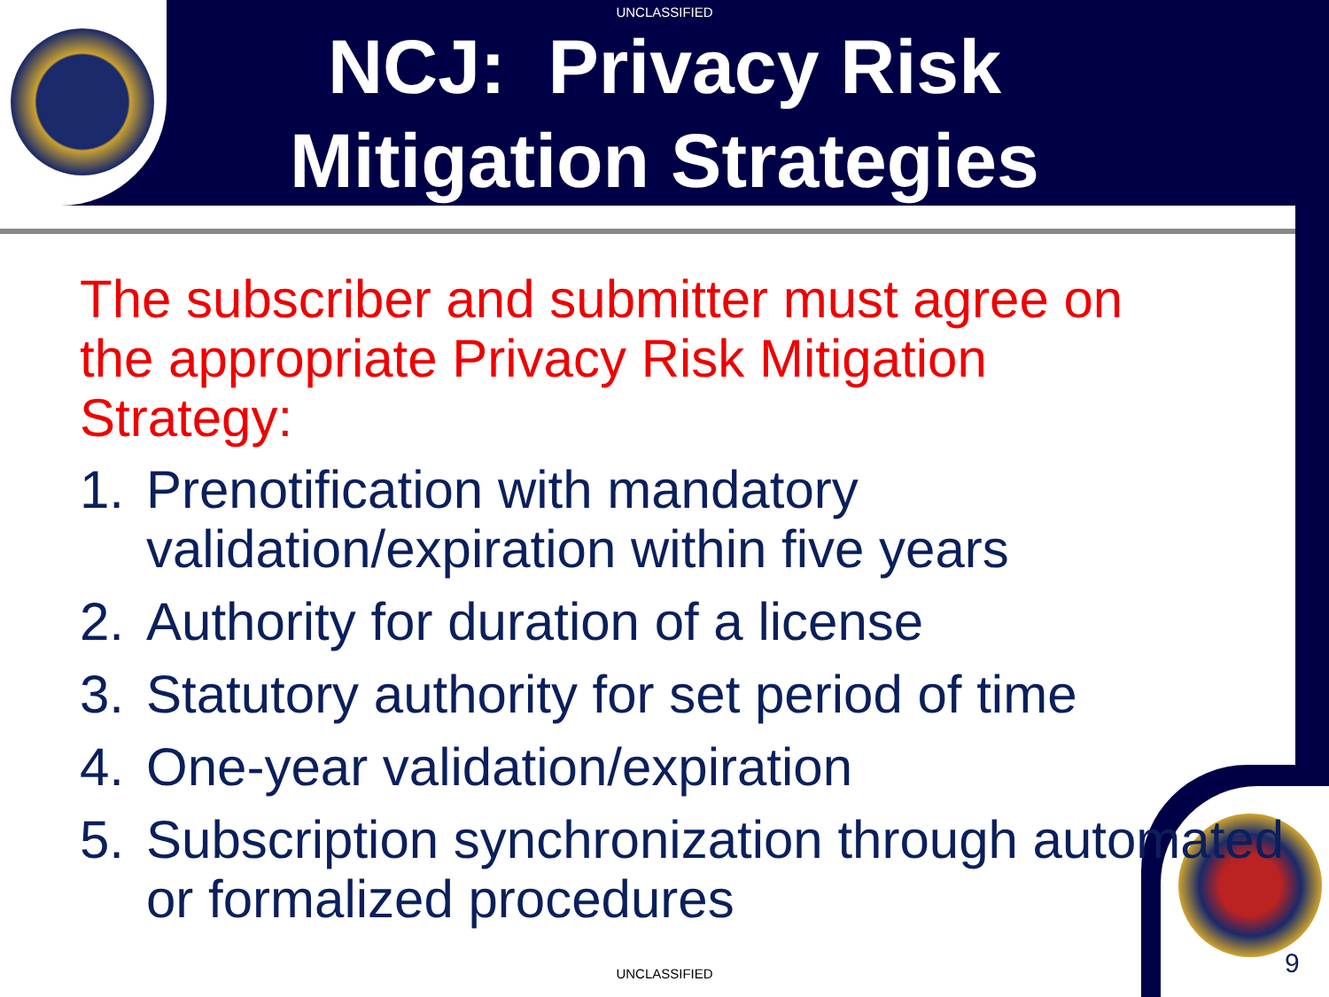UNCLASSIFIED
NCJ: Privacy Risk
Mitigation Strategies
The subscriber and submitter must agree on the appropriate Privacy Risk Mitigation Strategy:
1. Prenotification with mandatory validation/expiration within five years
2. Authority for duration of a license
3. Statutory authority for set period of time
4. One-year validation/expiration
5. Subscription synchronization through automated or formalized procedures
UNCLASSIFIED 9